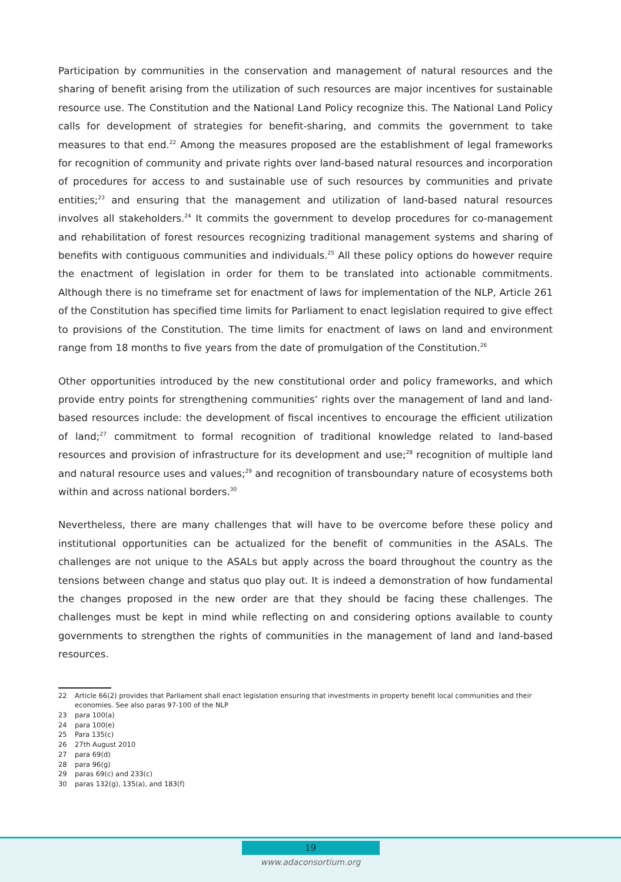Participation by communities in the conservation and management of natural resources and the sharing of benefit arising from the utilization of such resources are major incentives for sustainable resource use. The Constitution and the National Land Policy recognize this. The National Land Policy calls for development of strategies for benefit-sharing, and commits the government to take measures to that end.<sup>22</sup> Among the measures proposed are the establishment of legal frameworks for recognition of community and private rights over land-based natural resources and incorporation of procedures for access to and sustainable use of such resources by communities and private entities;<sup>23</sup> and ensuring that the management and utilization of land-based natural resources involves all stakeholders.<sup>24</sup> It commits the government to develop procedures for co-management and rehabilitation of forest resources recognizing traditional management systems and sharing of benefits with contiguous communities and individuals.<sup>25</sup> All these policy options do however require the enactment of legislation in order for them to be translated into actionable commitments. Although there is no timeframe set for enactment of laws for implementation of the NLP, Article 261 of the Constitution has specified time limits for Parliament to enact legislation required to give effect to provisions of the Constitution. The time limits for enactment of laws on land and environment range from 18 months to five years from the date of promulgation of the Constitution.<sup>26</sup>
Other opportunities introduced by the new constitutional order and policy frameworks, and which provide entry points for strengthening communities’ rights over the management of land and land-based resources include: the development of fiscal incentives to encourage the efficient utilization of land;<sup>27</sup> commitment to formal recognition of traditional knowledge related to land-based resources and provision of infrastructure for its development and use;<sup>28</sup> recognition of multiple land and natural resource uses and values;<sup>29</sup> and recognition of transboundary nature of ecosystems both within and across national borders.<sup>30</sup>
Nevertheless, there are many challenges that will have to be overcome before these policy and institutional opportunities can be actualized for the benefit of communities in the ASALs. The challenges are not unique to the ASALs but apply across the board throughout the country as the tensions between change and status quo play out. It is indeed a demonstration of how fundamental the changes proposed in the new order are that they should be facing these challenges. The challenges must be kept in mind while reflecting on and considering options available to county governments to strengthen the rights of communities in the management of land and land-based resources.
22 Article 66(2) provides that Parliament shall enact legislation ensuring that investments in property benefit local communities and their economies. See also paras 97-100 of the NLP
23 para 100(a)
24 para 100(e)
25 Para 135(c)
26 27th August 2010
27 para 69(d)
28 para 96(g)
29 paras 69(c) and 233(c)
30 paras 132(g), 135(a), and 183(f)
19
www.adaconsortium.org